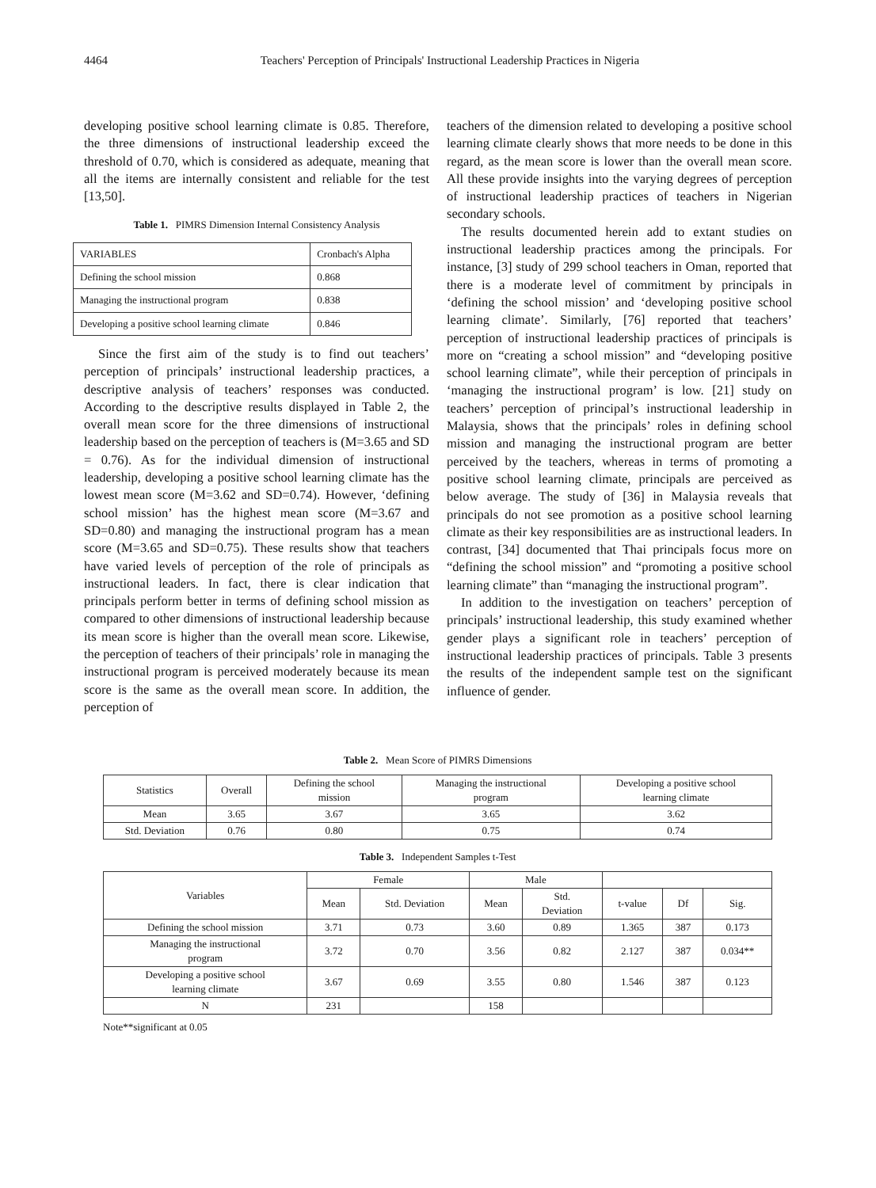4464 Teachers' Perception of Principals' Instructional Leadership Practices in Nigeria
developing positive school learning climate is 0.85. Therefore, the three dimensions of instructional leadership exceed the threshold of 0.70, which is considered as adequate, meaning that all the items are internally consistent and reliable for the test [13,50].
Table 1. PIMRS Dimension Internal Consistency Analysis
| VARIABLES | Cronbach's Alpha |
| Defining the school mission | 0.868 |
| Managing the instructional program | 0.838 |
| Developing a positive school learning climate | 0.846 |
Since the first aim of the study is to find out teachers’ perception of principals’ instructional leadership practices, a descriptive analysis of teachers’ responses was conducted. According to the descriptive results displayed in Table 2, the overall mean score for the three dimensions of instructional leadership based on the perception of teachers is (M=3.65 and SD = 0.76). As for the individual dimension of instructional leadership, developing a positive school learning climate has the lowest mean score (M=3.62 and SD=0.74). However, ‘defining school mission’ has the highest mean score (M=3.67 and SD=0.80) and managing the instructional program has a mean score (M=3.65 and SD=0.75). These results show that teachers have varied levels of perception of the role of principals as instructional leaders. In fact, there is clear indication that principals perform better in terms of defining school mission as compared to other dimensions of instructional leadership because its mean score is higher than the overall mean score. Likewise, the perception of teachers of their principals’ role in managing the instructional program is perceived moderately because its mean score is the same as the overall mean score. In addition, the perception of
teachers of the dimension related to developing a positive school learning climate clearly shows that more needs to be done in this regard, as the mean score is lower than the overall mean score. All these provide insights into the varying degrees of perception of instructional leadership practices of teachers in Nigerian secondary schools.
The results documented herein add to extant studies on instructional leadership practices among the principals. For instance, [3] study of 299 school teachers in Oman, reported that there is a moderate level of commitment by principals in ‘defining the school mission’ and ‘developing positive school learning climate’. Similarly, [76] reported that teachers’ perception of instructional leadership practices of principals is more on “creating a school mission” and “developing positive school learning climate”, while their perception of principals in ‘managing the instructional program’ is low. [21] study on teachers’ perception of principal’s instructional leadership in Malaysia, shows that the principals’ roles in defining school mission and managing the instructional program are better perceived by the teachers, whereas in terms of promoting a positive school learning climate, principals are perceived as below average. The study of [36] in Malaysia reveals that principals do not see promotion as a positive school learning climate as their key responsibilities are as instructional leaders. In contrast, [34] documented that Thai principals focus more on “defining the school mission” and “promoting a positive school learning climate” than “managing the instructional program”.
In addition to the investigation on teachers’ perception of principals’ instructional leadership, this study examined whether gender plays a significant role in teachers’ perception of instructional leadership practices of principals. Table 3 presents the results of the independent sample test on the significant influence of gender.
Table 2. Mean Score of PIMRS Dimensions
| Statistics | Overall | Defining the school mission | Managing the instructional program | Developing a positive school learning climate |
| Mean | 3.65 | 3.67 | 3.65 | 3.62 |
| Std. Deviation | 0.76 | 0.80 | 0.75 | 0.74 |
Table 3. Independent Samples t-Test
| Variables | Female | | Male | | | | |
| --- | --- | --- | --- | --- | --- | --- | --- |
| | Mean | Std. Deviation | Mean | Std. Deviation | t-value | Df | Sig. |
| Defining the school mission | 3.71 | 0.73 | 3.60 | 0.89 | 1.365 | 387 | 0.173 |
| Managing the instructional program | 3.72 | 0.70 | 3.56 | 0.82 | 2.127 | 387 | 0.034** |
| Developing a positive school learning climate | 3.67 | 0.69 | 3.55 | 0.80 | 1.546 | 387 | 0.123 |
| N | 231 | | 158 | | | | |
Note**significant at 0.05